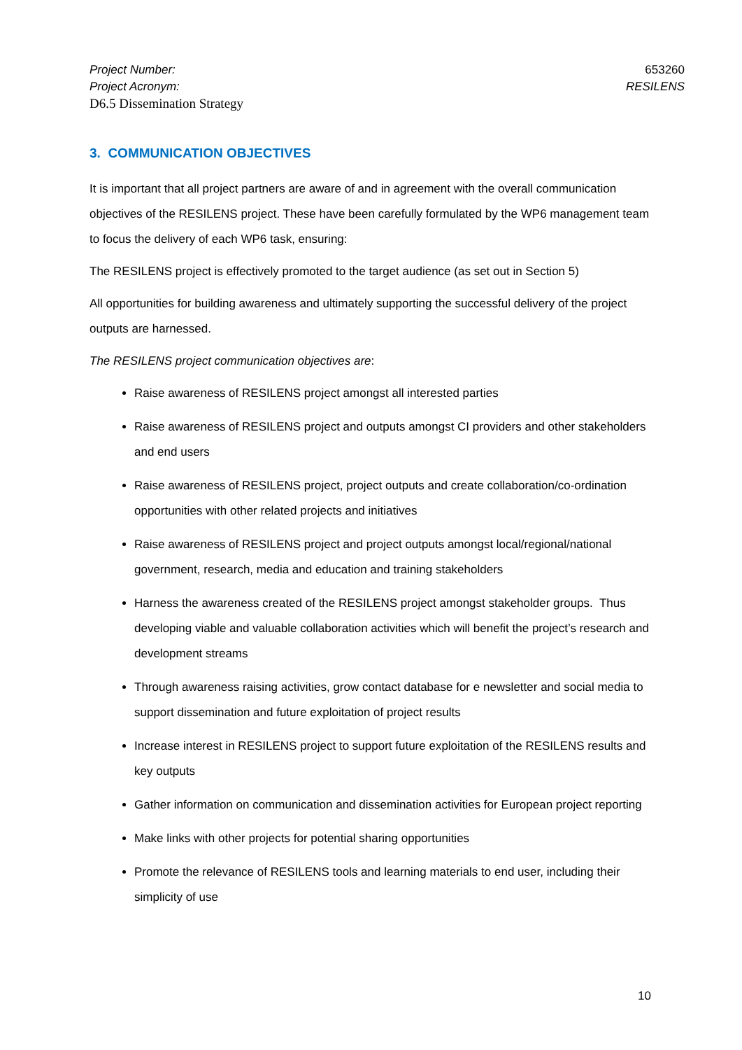Project Number: 653260
Project Acronym: RESILENS
D6.5 Dissemination Strategy
3. COMMUNICATION OBJECTIVES
It is important that all project partners are aware of and in agreement with the overall communication objectives of the RESILENS project. These have been carefully formulated by the WP6 management team to focus the delivery of each WP6 task, ensuring:
The RESILENS project is effectively promoted to the target audience (as set out in Section 5)
All opportunities for building awareness and ultimately supporting the successful delivery of the project outputs are harnessed.
The RESILENS project communication objectives are:
Raise awareness of RESILENS project amongst all interested parties
Raise awareness of RESILENS project and outputs amongst CI providers and other stakeholders and end users
Raise awareness of RESILENS project, project outputs and create collaboration/co-ordination opportunities with other related projects and initiatives
Raise awareness of RESILENS project and project outputs amongst local/regional/national government, research, media and education and training stakeholders
Harness the awareness created of the RESILENS project amongst stakeholder groups. Thus developing viable and valuable collaboration activities which will benefit the project’s research and development streams
Through awareness raising activities, grow contact database for e newsletter and social media to support dissemination and future exploitation of project results
Increase interest in RESILENS project to support future exploitation of the RESILENS results and key outputs
Gather information on communication and dissemination activities for European project reporting
Make links with other projects for potential sharing opportunities
Promote the relevance of RESILENS tools and learning materials to end user, including their simplicity of use
10